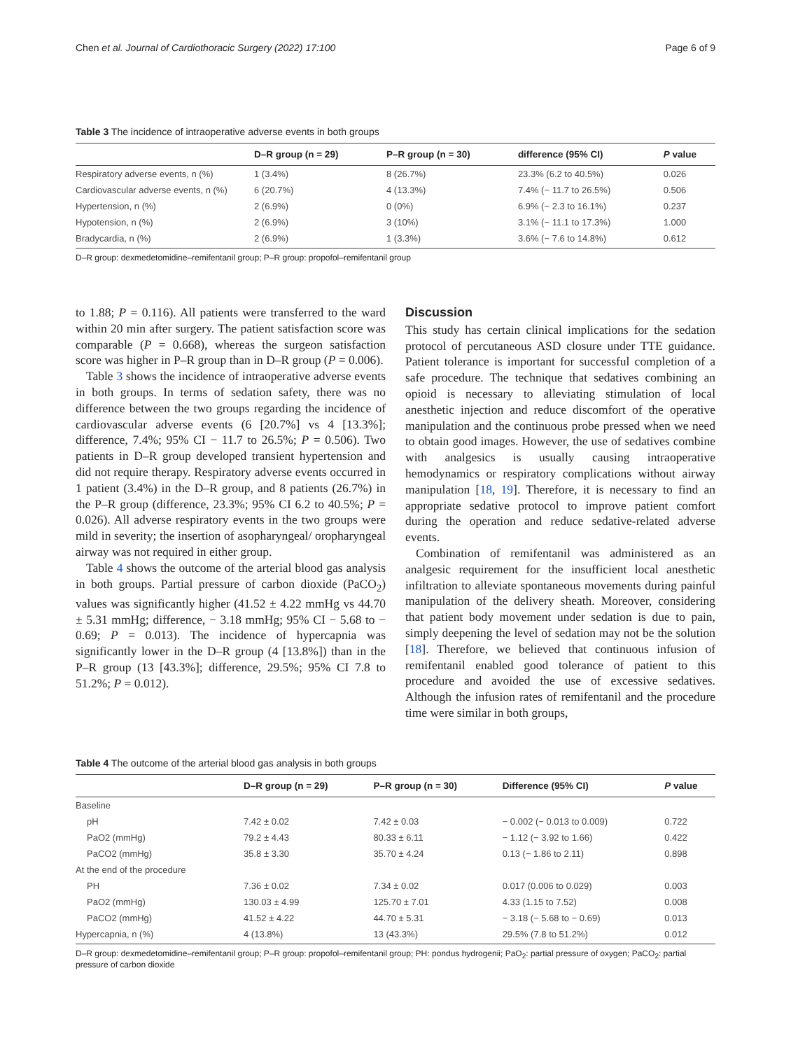Chen et al. Journal of Cardiothoracic Surgery (2022) 17:100 Page 6 of 9
Table 3 The incidence of intraoperative adverse events in both groups
| | D–R group (n = 29) | P–R group (n = 30) | difference (95% CI) | P value |
| --- | --- | --- | --- | --- |
| Respiratory adverse events, n (%) | 1 (3.4%) | 8 (26.7%) | 23.3% (6.2 to 40.5%) | 0.026 |
| Cardiovascular adverse events, n (%) | 6 (20.7%) | 4 (13.3%) | 7.4% (− 11.7 to 26.5%) | 0.506 |
| Hypertension, n (%) | 2 (6.9%) | 0 (0%) | 6.9% (− 2.3 to 16.1%) | 0.237 |
| Hypotension, n (%) | 2 (6.9%) | 3 (10%) | 3.1% (− 11.1 to 17.3%) | 1.000 |
| Bradycardia, n (%) | 2 (6.9%) | 1 (3.3%) | 3.6% (− 7.6 to 14.8%) | 0.612 |
D–R group: dexmedetomidine–remifentanil group; P–R group: propofol–remifentanil group
to 1.88; P = 0.116). All patients were transferred to the ward within 20 min after surgery. The patient satisfaction score was comparable (P = 0.668), whereas the surgeon satisfaction score was higher in P–R group than in D–R group (P = 0.006).
Table 3 shows the incidence of intraoperative adverse events in both groups. In terms of sedation safety, there was no difference between the two groups regarding the incidence of cardiovascular adverse events (6 [20.7%] vs 4 [13.3%]; difference, 7.4%; 95% CI − 11.7 to 26.5%; P = 0.506). Two patients in D–R group developed transient hypertension and did not require therapy. Respiratory adverse events occurred in 1 patient (3.4%) in the D–R group, and 8 patients (26.7%) in the P–R group (difference, 23.3%; 95% CI 6.2 to 40.5%; P = 0.026). All adverse respiratory events in the two groups were mild in severity; the insertion of asopharyngeal/ oropharyngeal airway was not required in either group.
Table 4 shows the outcome of the arterial blood gas analysis in both groups. Partial pressure of carbon dioxide (PaCO<sub>2</sub>) values was significantly higher (41.52 ± 4.22 mmHg vs 44.70 ± 5.31 mmHg; difference, − 3.18 mmHg; 95% CI − 5.68 to − 0.69; P = 0.013). The incidence of hypercapnia was significantly lower in the D–R group (4 [13.8%]) than in the P–R group (13 [43.3%]; difference, 29.5%; 95% CI 7.8 to 51.2%; P = 0.012).
Discussion
This study has certain clinical implications for the sedation protocol of percutaneous ASD closure under TTE guidance. Patient tolerance is important for successful completion of a safe procedure. The technique that sedatives combining an opioid is necessary to alleviating stimulation of local anesthetic injection and reduce discomfort of the operative manipulation and the continuous probe pressed when we need to obtain good images. However, the use of sedatives combine with analgesics is usually causing intraoperative hemodynamics or respiratory complications without airway manipulation [18, 19]. Therefore, it is necessary to find an appropriate sedative protocol to improve patient comfort during the operation and reduce sedative-related adverse events.
Combination of remifentanil was administered as an analgesic requirement for the insufficient local anesthetic infiltration to alleviate spontaneous movements during painful manipulation of the delivery sheath. Moreover, considering that patient body movement under sedation is due to pain, simply deepening the level of sedation may not be the solution [18]. Therefore, we believed that continuous infusion of remifentanil enabled good tolerance of patient to this procedure and avoided the use of excessive sedatives. Although the infusion rates of remifentanil and the procedure time were similar in both groups,
Table 4 The outcome of the arterial blood gas analysis in both groups
| | D–R group (n = 29) | P–R group (n = 30) | Difference (95% CI) | P value |
| --- | --- | --- | --- | --- |
| Baseline | | | | |
| pH | 7.42 ± 0.02 | 7.42 ± 0.03 | − 0.002 (− 0.013 to 0.009) | 0.722 |
| PaO2 (mmHg) | 79.2 ± 4.43 | 80.33 ± 6.11 | − 1.12 (− 3.92 to 1.66) | 0.422 |
| PaCO2 (mmHg) | 35.8 ± 3.30 | 35.70 ± 4.24 | 0.13 (− 1.86 to 2.11) | 0.898 |
| At the end of the procedure | | | | |
| PH | 7.36 ± 0.02 | 7.34 ± 0.02 | 0.017 (0.006 to 0.029) | 0.003 |
| PaO2 (mmHg) | 130.03 ± 4.99 | 125.70 ± 7.01 | 4.33 (1.15 to 7.52) | 0.008 |
| PaCO2 (mmHg) | 41.52 ± 4.22 | 44.70 ± 5.31 | − 3.18 (− 5.68 to − 0.69) | 0.013 |
| Hypercapnia, n (%) | 4 (13.8%) | 13 (43.3%) | 29.5% (7.8 to 51.2%) | 0.012 |
D–R group: dexmedetomidine–remifentanil group; P–R group: propofol–remifentanil group; PH: pondus hydrogenii; PaO<sub>2</sub>: partial pressure of oxygen; PaCO<sub>2</sub>: partial pressure of carbon dioxide